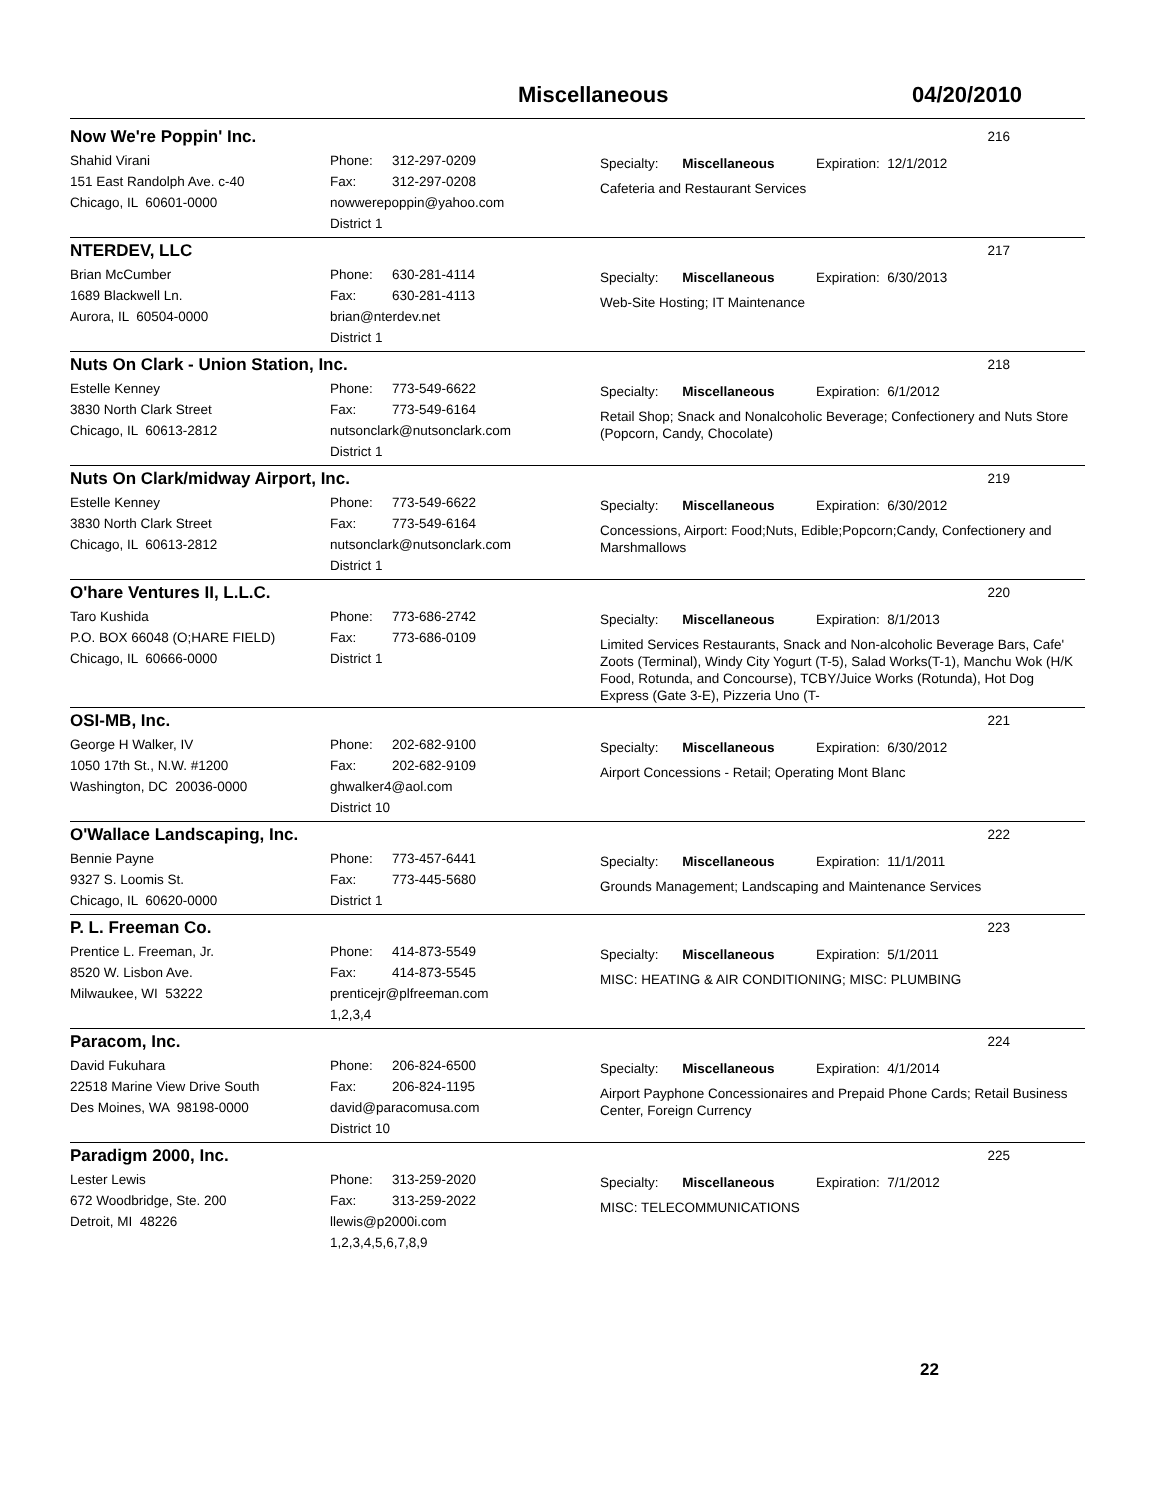Miscellaneous 04/20/2010
Now We're Poppin' Inc.
216
Shahid Virani
151 East Randolph Ave. c-40
Chicago, IL 60601-0000
Phone: 312-297-0209
Fax: 312-297-0208
nowwerepoppin@yahoo.com
District 1
Specialty: Miscellaneous Expiration: 12/1/2012
Cafeteria and Restaurant Services
NTERDEV, LLC
217
Brian McCumber
1689 Blackwell Ln.
Aurora, IL 60504-0000
Phone: 630-281-4114
Fax: 630-281-4113
brian@nterdev.net
District 1
Specialty: Miscellaneous Expiration: 6/30/2013
Web-Site Hosting; IT Maintenance
Nuts On Clark - Union Station, Inc.
218
Estelle Kenney
3830 North Clark Street
Chicago, IL 60613-2812
Phone: 773-549-6622
Fax: 773-549-6164
nutsonclark@nutsonclark.com
District 1
Specialty: Miscellaneous Expiration: 6/1/2012
Retail Shop; Snack and Nonalcoholic Beverage; Confectionery and Nuts Store (Popcorn, Candy, Chocolate)
Nuts On Clark/midway Airport, Inc.
219
Estelle Kenney
3830 North Clark Street
Chicago, IL 60613-2812
Phone: 773-549-6622
Fax: 773-549-6164
nutsonclark@nutsonclark.com
District 1
Specialty: Miscellaneous Expiration: 6/30/2012
Concessions, Airport: Food;Nuts, Edible;Popcorn;Candy, Confectionery and Marshmallows
O'hare Ventures II, L.L.C.
220
Taro Kushida
P.O. BOX 66048 (O;HARE FIELD)
Chicago, IL 60666-0000
Phone: 773-686-2742
Fax: 773-686-0109
District 1
Specialty: Miscellaneous Expiration: 8/1/2013
Limited Services Restaurants, Snack and Non-alcoholic Beverage Bars, Cafe' Zoots (Terminal), Windy City Yogurt (T-5), Salad Works(T-1), Manchu Wok (H/K Food, Rotunda, and Concourse), TCBY/Juice Works (Rotunda), Hot Dog Express (Gate 3-E), Pizzeria Uno (T-
OSI-MB, Inc.
221
George H Walker, IV
1050 17th St., N.W. #1200
Washington, DC 20036-0000
Phone: 202-682-9100
Fax: 202-682-9109
ghwalker4@aol.com
District 10
Specialty: Miscellaneous Expiration: 6/30/2012
Airport Concessions - Retail; Operating Mont Blanc
O'Wallace Landscaping, Inc.
222
Bennie Payne
9327 S. Loomis St.
Chicago, IL 60620-0000
Phone: 773-457-6441
Fax: 773-445-5680
District 1
Specialty: Miscellaneous Expiration: 11/1/2011
Grounds Management; Landscaping and Maintenance Services
P. L. Freeman Co.
223
Prentice L. Freeman, Jr.
8520 W. Lisbon Ave.
Milwaukee, WI 53222
Phone: 414-873-5549
Fax: 414-873-5545
prenticejr@plfreeman.com
1,2,3,4
Specialty: Miscellaneous Expiration: 5/1/2011
MISC: HEATING & AIR CONDITIONING; MISC: PLUMBING
Paracom, Inc.
224
David Fukuhara
22518 Marine View Drive South
Des Moines, WA 98198-0000
Phone: 206-824-6500
Fax: 206-824-1195
david@paracomusa.com
District 10
Specialty: Miscellaneous Expiration: 4/1/2014
Airport Payphone Concessionaires and Prepaid Phone Cards; Retail Business Center, Foreign Currency
Paradigm 2000, Inc.
225
Lester Lewis
672 Woodbridge, Ste. 200
Detroit, MI 48226
Phone: 313-259-2020
Fax: 313-259-2022
llewis@p2000i.com
1,2,3,4,5,6,7,8,9
Specialty: Miscellaneous Expiration: 7/1/2012
MISC: TELECOMMUNICATIONS
22